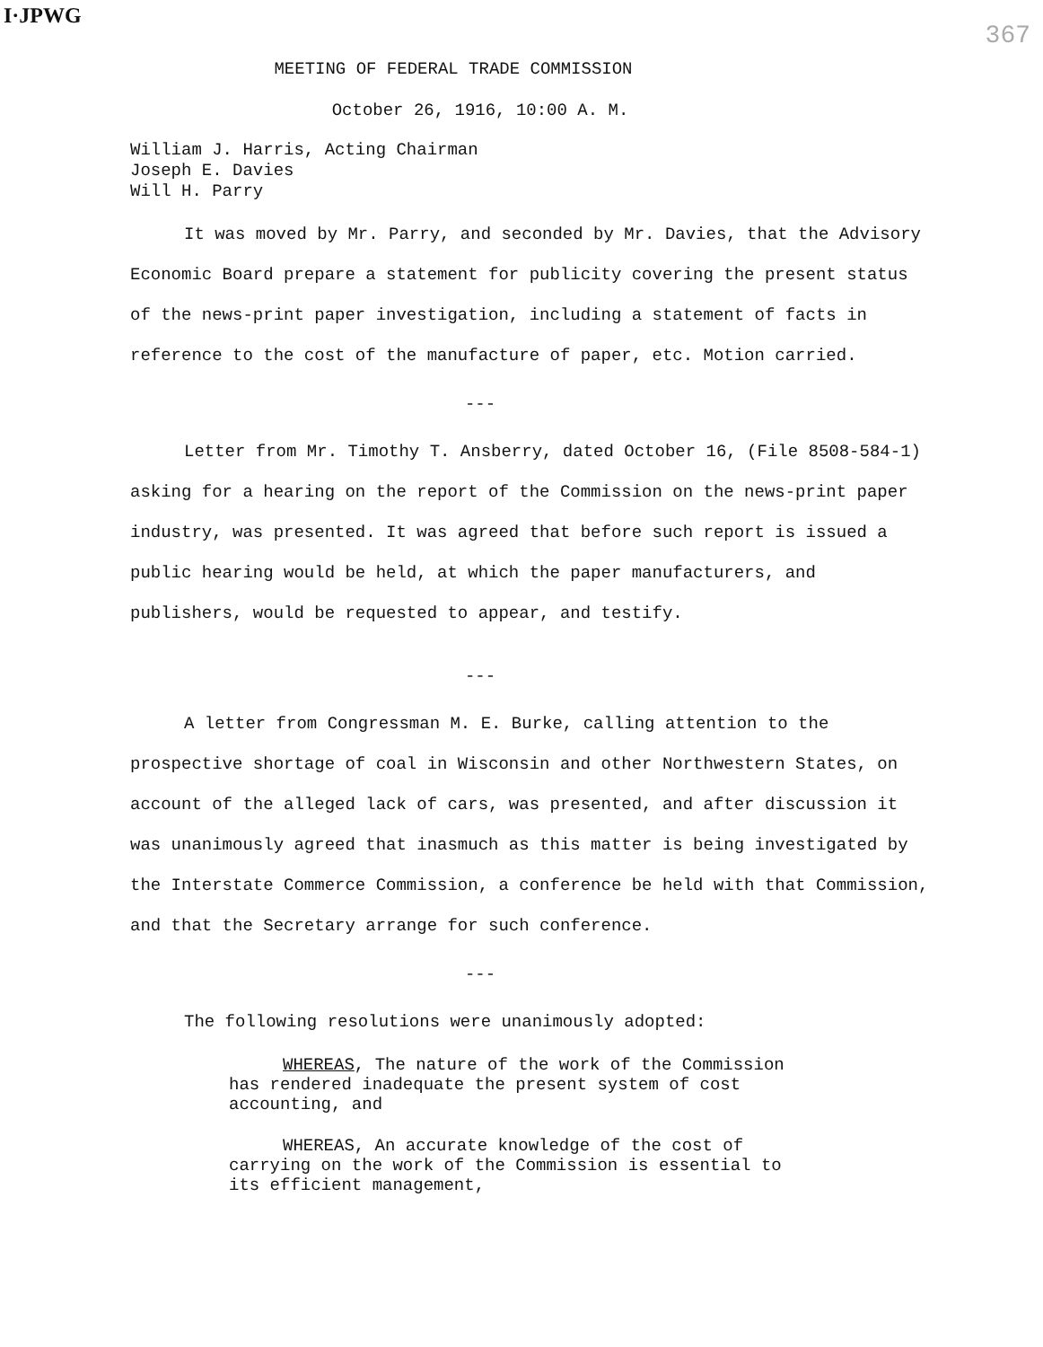I·JPWG 367
MEETING OF FEDERAL TRADE COMMISSION
October 26, 1916, 10:00 A. M.
William J. Harris, Acting Chairman
Joseph E. Davies
Will H. Parry
It was moved by Mr. Parry, and seconded by Mr. Davies, that the Advisory Economic Board prepare a statement for publicity covering the present status of the news-print paper investigation, including a statement of facts in reference to the cost of the manufacture of paper, etc. Motion carried.
---
Letter from Mr. Timothy T. Ansberry, dated October 16, (File 8508-584-1) asking for a hearing on the report of the Commission on the news-print paper industry, was presented. It was agreed that before such report is issued a public hearing would be held, at which the paper manufacturers, and publishers, would be requested to appear, and testify.
---
A letter from Congressman M. E. Burke, calling attention to the prospective shortage of coal in Wisconsin and other Northwestern States, on account of the alleged lack of cars, was presented, and after discussion it was unanimously agreed that inasmuch as this matter is being investigated by the Interstate Commerce Commission, a conference be held with that Commission, and that the Secretary arrange for such conference.
---
The following resolutions were unanimously adopted:
WHEREAS, The nature of the work of the Commission has rendered inadequate the present system of cost accounting, and
WHEREAS, An accurate knowledge of the cost of carrying on the work of the Commission is essential to its efficient management,